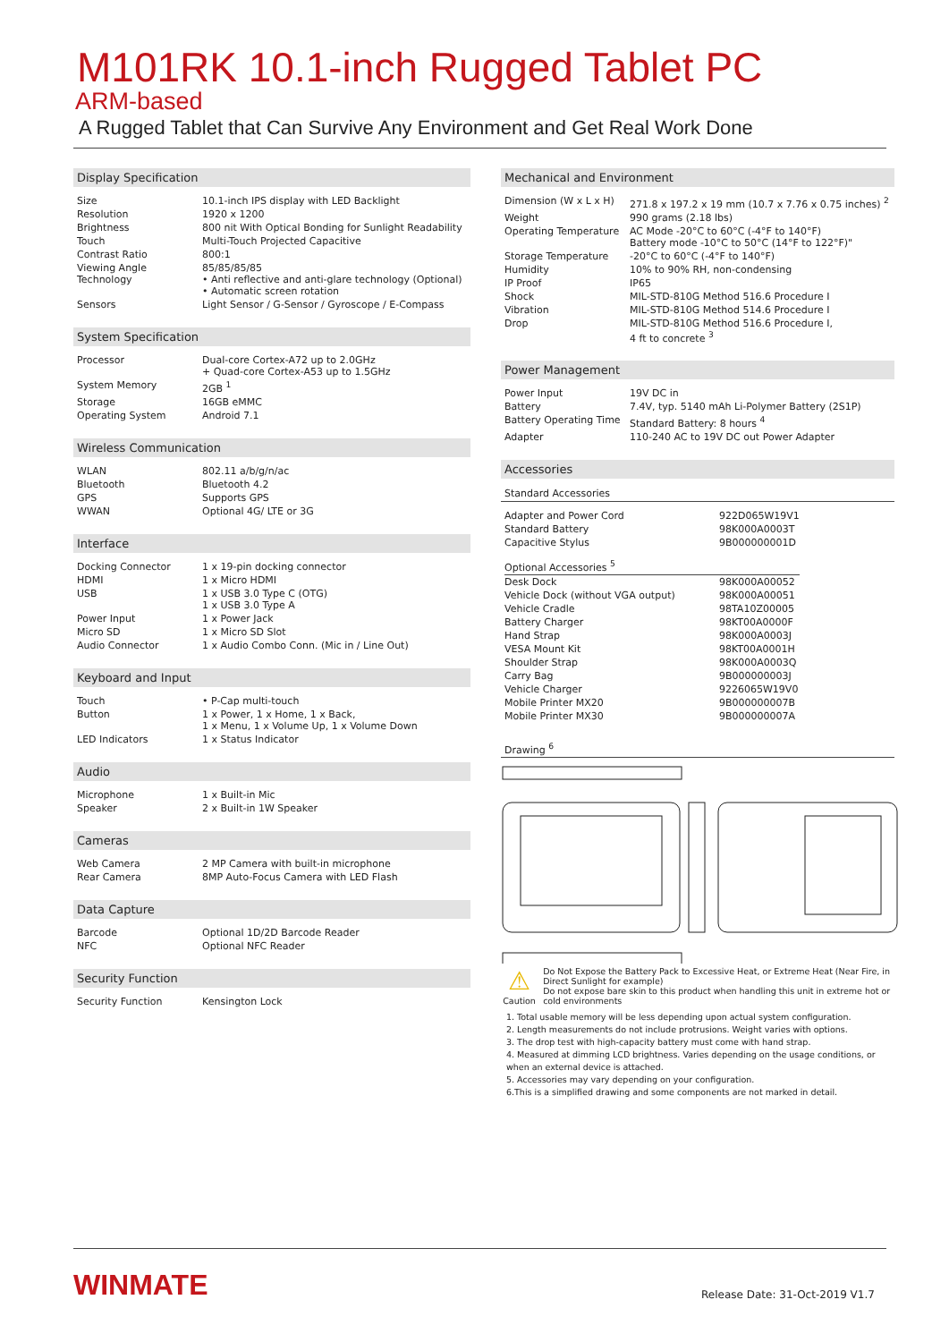M101RK 10.1-inch Rugged Tablet PC
ARM-based
A Rugged Tablet that Can Survive Any Environment and Get Real Work Done
Display Specification
| Size | 10.1-inch IPS display with LED Backlight |
| Resolution | 1920 x 1200 |
| Brightness | 800 nit With Optical Bonding for Sunlight Readability |
| Touch | Multi-Touch Projected Capacitive |
| Contrast Ratio | 800:1 |
| Viewing Angle Technology | 85/85/85/85 • Anti reflective and anti-glare technology (Optional) • Automatic screen rotation |
| Sensors | Light Sensor / G-Sensor / Gyroscope / E-Compass |
System Specification
| Processor | Dual-core Cortex-A72 up to 2.0GHz + Quad-core Cortex-A53 up to 1.5GHz |
| System Memory | 2GB <sup>1</sup> |
| Storage | 16GB eMMC |
| Operating System | Android 7.1 |
Wireless Communication
| WLAN | 802.11 a/b/g/n/ac |
| Bluetooth | Bluetooth 4.2 |
| GPS | Supports GPS |
| WWAN | Optional 4G/ LTE or 3G |
Interface
| Docking Connector | 1 x 19-pin docking connector |
| HDMI | 1 x Micro HDMI |
| USB | 1 x USB 3.0 Type C (OTG) 1 x USB 3.0 Type A |
| Power Input | 1 x Power Jack |
| Micro SD | 1 x Micro SD Slot |
| Audio Connector | 1 x Audio Combo Conn. (Mic in / Line Out) |
Keyboard and Input
| Touch | • P-Cap multi-touch |
| Button | 1 x Power, 1 x Home, 1 x Back, 1 x Menu, 1 x Volume Up, 1 x Volume Down |
| LED Indicators | 1 x Status Indicator |
Audio
| Microphone | 1 x Built-in Mic |
| Speaker | 2 x Built-in 1W Speaker |
Cameras
| Web Camera | 2 MP Camera with built-in microphone |
| Rear Camera | 8MP Auto-Focus Camera with LED Flash |
Data Capture
| Barcode | Optional 1D/2D Barcode Reader |
| NFC | Optional NFC Reader |
Security Function
| Security Function | Kensington Lock |
Mechanical and Environment
| Dimension (W x L x H) | 271.8 x 197.2 x 19 mm (10.7 x 7.76 x 0.75 inches) <sup>2</sup> |
| Weight | 990 grams (2.18 lbs) |
| Operating Temperature | AC Mode -20°C to 60°C (-4°F to 140°F) Battery mode -10°C to 50°C (14°F to 122°F)" |
| Storage Temperature | -20°C to 60°C (-4°F to 140°F) |
| Humidity | 10% to 90% RH, non-condensing |
| IP Proof | IP65 |
| Shock | MIL-STD-810G Method 516.6 Procedure I |
| Vibration | MIL-STD-810G Method 514.6 Procedure I |
| Drop | MIL-STD-810G Method 516.6 Procedure I, 4 ft to concrete <sup>3</sup> |
Power Management
| Power Input | 19V DC in |
| Battery | 7.4V, typ. 5140 mAh Li-Polymer Battery (2S1P) |
| Battery Operating Time | Standard Battery: 8 hours <sup>4</sup> |
| Adapter | 110-240 AC to 19V DC out Power Adapter |
Accessories
Standard Accessories
| Adapter and Power Cord | 922D065W19V1 |
| Standard Battery | 98K000A0003T |
| Capacitive Stylus | 9B000000001D |
| Optional Accessories <sup>5</sup> | |
| Desk Dock | 98K000A00052 |
| Vehicle Dock (without VGA output) | 98K000A00051 |
| Vehicle Cradle | 98TA10Z00005 |
| Battery Charger | 98KT00A0000F |
| Hand Strap | 98K000A0003J |
| VESA Mount Kit | 98KT00A0001H |
| Shoulder Strap | 98K000A0003Q |
| Carry Bag | 9B000000003J |
| Vehicle Charger | 9226065W19V0 |
| Mobile Printer MX20 | 9B000000007B |
| Mobile Printer MX30 | 9B000000007A |
Drawing <sup>6</sup>
⚠
Caution
Do Not Expose the Battery Pack to Excessive Heat, or Extreme Heat (Near Fire, in Direct Sunlight for example)
Do not expose bare skin to this product when handling this unit in extreme hot or cold environments
1. Total usable memory will be less depending upon actual system configuration.
2. Length measurements do not include protrusions. Weight varies with options.
3. The drop test with high-capacity battery must come with hand strap.
4. Measured at dimming LCD brightness. Varies depending on the usage conditions, or when an external device is attached.
5. Accessories may vary depending on your configuration.
6.This is a simplified drawing and some components are not marked in detail.
WINMATE Release Date: 31-Oct-2019 V1.7